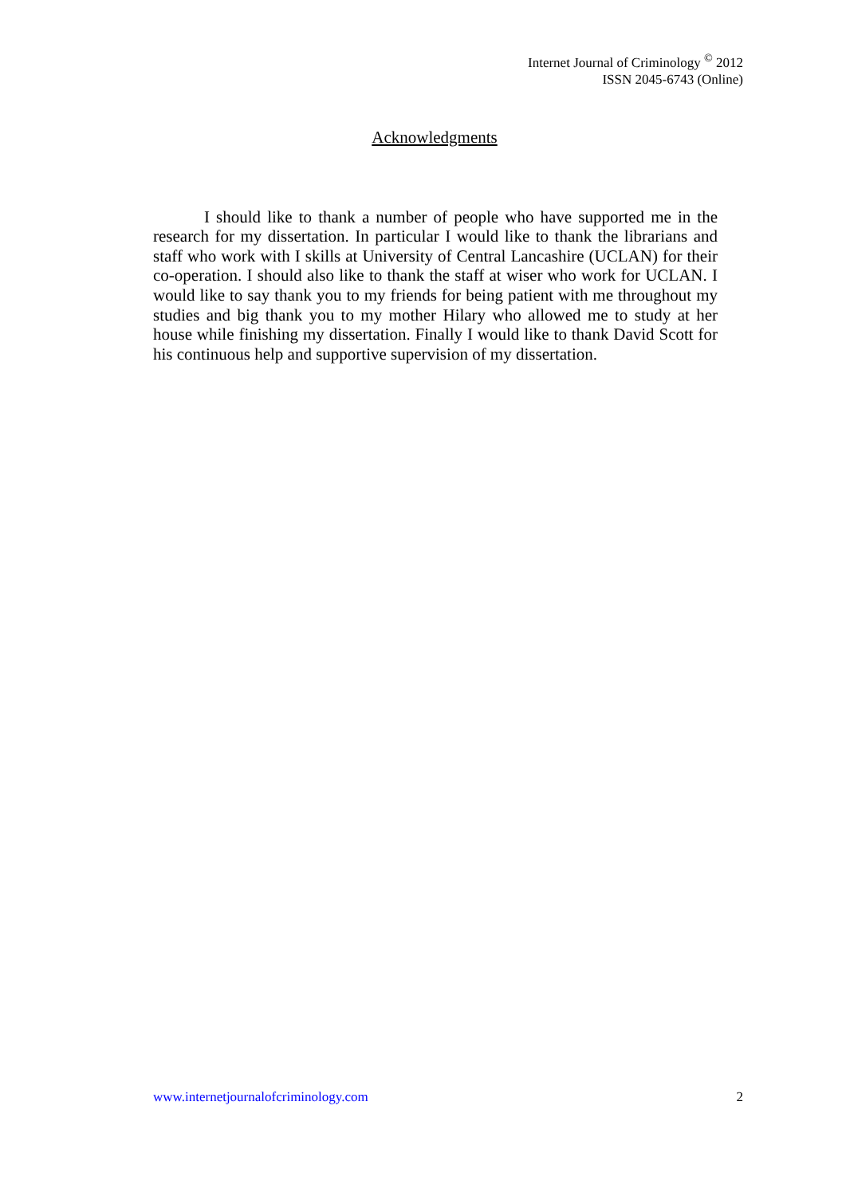Internet Journal of Criminology <sup>©</sup> 2012
ISSN 2045-6743 (Online)
Acknowledgments
I should like to thank a number of people who have supported me in the research for my dissertation. In particular I would like to thank the librarians and staff who work with I skills at University of Central Lancashire (UCLAN) for their co-operation. I should also like to thank the staff at wiser who work for UCLAN. I would like to say thank you to my friends for being patient with me throughout my studies and big thank you to my mother Hilary who allowed me to study at her house while finishing my dissertation. Finally I would like to thank David Scott for his continuous help and supportive supervision of my dissertation.
www.internetjournalofcriminology.com 2